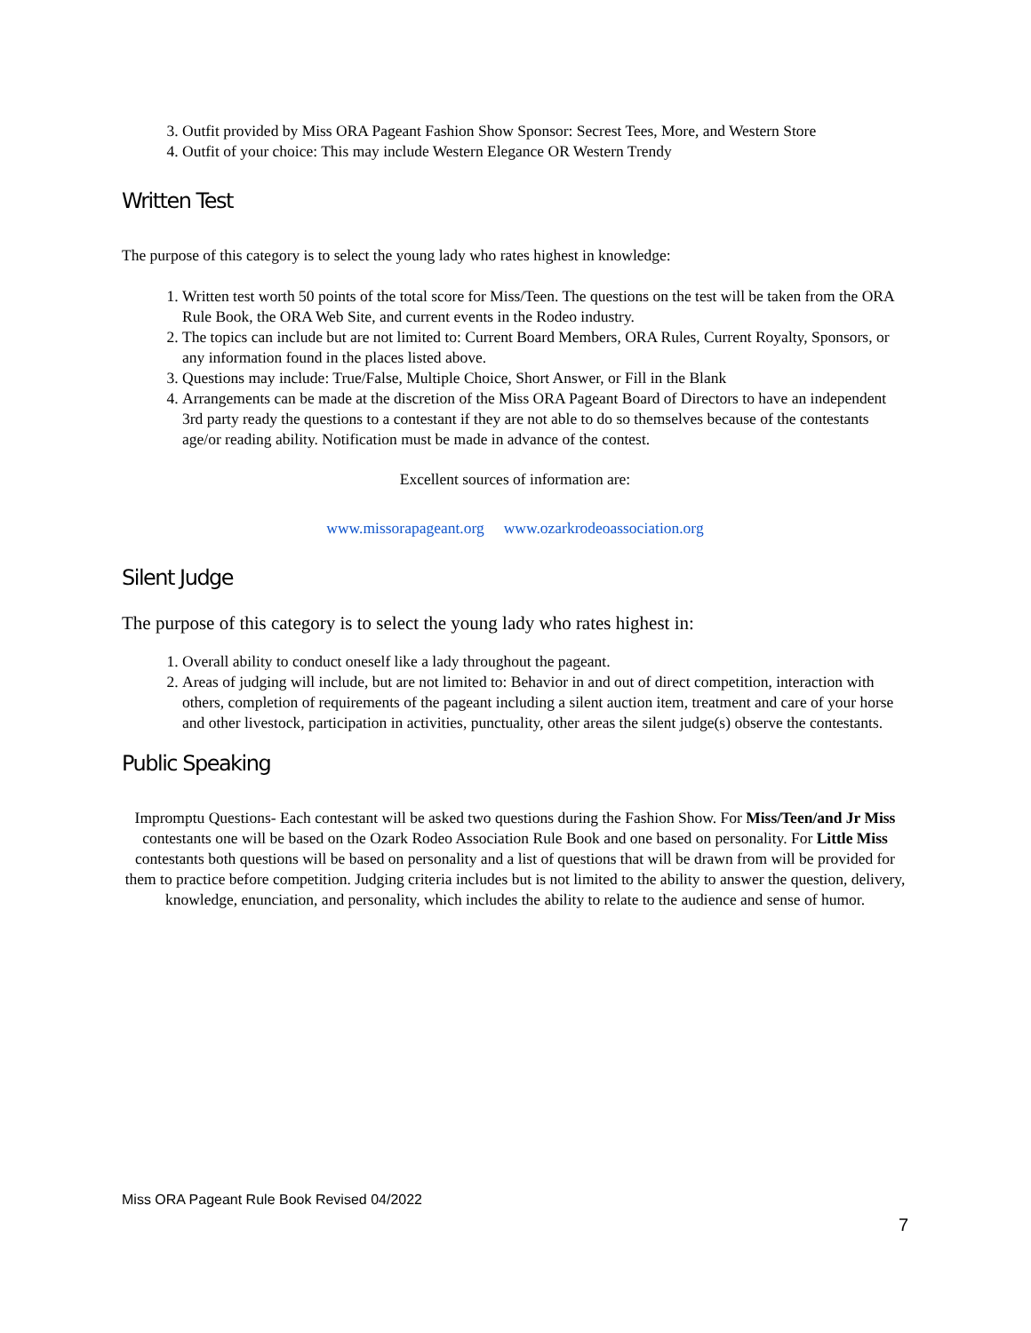3. Outfit provided by Miss ORA Pageant Fashion Show Sponsor: Secrest Tees, More, and Western Store
4. Outfit of your choice: This may include Western Elegance OR Western Trendy
Written Test
The purpose of this category is to select the young lady who rates highest in knowledge:
1. Written test worth 50 points of the total score for Miss/Teen. The questions on the test will be taken from the ORA Rule Book, the ORA Web Site, and current events in the Rodeo industry.
2. The topics can include but are not limited to: Current Board Members, ORA Rules, Current Royalty, Sponsors, or any information found in the places listed above.
3. Questions may include: True/False, Multiple Choice, Short Answer, or Fill in the Blank
4. Arrangements can be made at the discretion of the Miss ORA Pageant Board of Directors to have an independent 3rd party ready the questions to a contestant if they are not able to do so themselves because of the contestants age/or reading ability. Notification must be made in advance of the contest.
Excellent sources of information are:
www.missorapageant.org www.ozarkrodeoassociation.org
Silent Judge
The purpose of this category is to select the young lady who rates highest in:
1. Overall ability to conduct oneself like a lady throughout the pageant.
2. Areas of judging will include, but are not limited to: Behavior in and out of direct competition, interaction with others, completion of requirements of the pageant including a silent auction item, treatment and care of your horse and other livestock, participation in activities, punctuality, other areas the silent judge(s) observe the contestants.
Public Speaking
Impromptu Questions- Each contestant will be asked two questions during the Fashion Show. For Miss/Teen/and Jr Miss contestants one will be based on the Ozark Rodeo Association Rule Book and one based on personality. For Little Miss contestants both questions will be based on personality and a list of questions that will be drawn from will be provided for them to practice before competition. Judging criteria includes but is not limited to the ability to answer the question, delivery, knowledge, enunciation, and personality, which includes the ability to relate to the audience and sense of humor.
Miss ORA Pageant Rule Book Revised 04/2022
7